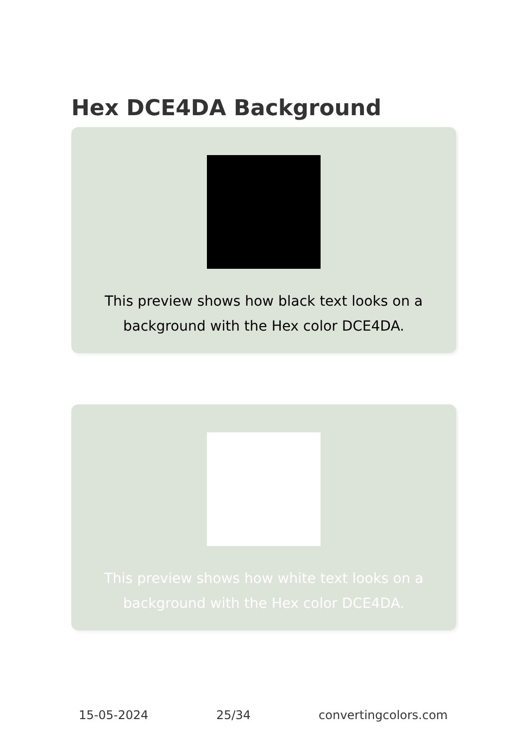Hex DCE4DA Background
This preview shows how black text looks on a background with the Hex color DCE4DA.
This preview shows how white text looks on a background with the Hex color DCE4DA.
15-05-2024 25/34 convertingcolors.com